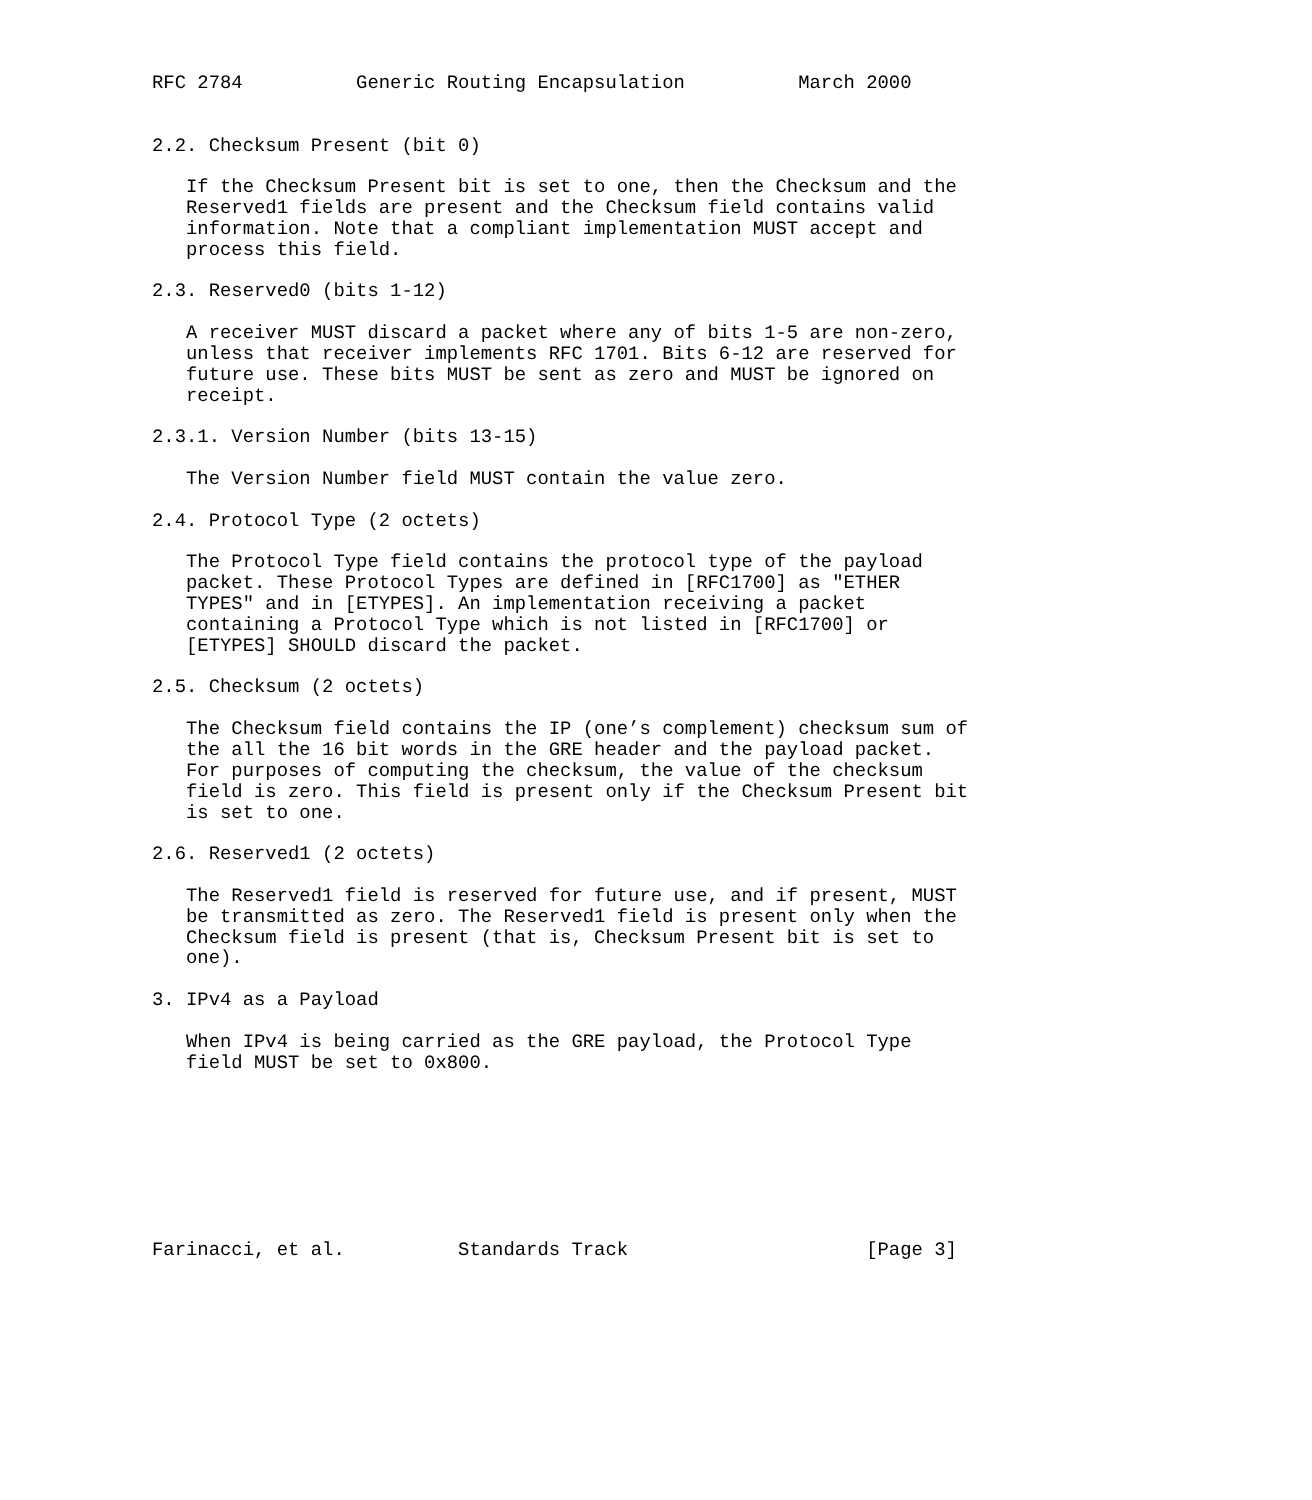RFC 2784          Generic Routing Encapsulation          March 2000


2.2. Checksum Present (bit 0)

   If the Checksum Present bit is set to one, then the Checksum and the
   Reserved1 fields are present and the Checksum field contains valid
   information. Note that a compliant implementation MUST accept and
   process this field.

2.3. Reserved0 (bits 1-12)

   A receiver MUST discard a packet where any of bits 1-5 are non-zero,
   unless that receiver implements RFC 1701. Bits 6-12 are reserved for
   future use. These bits MUST be sent as zero and MUST be ignored on
   receipt.

2.3.1. Version Number (bits 13-15)

   The Version Number field MUST contain the value zero.

2.4. Protocol Type (2 octets)

   The Protocol Type field contains the protocol type of the payload
   packet. These Protocol Types are defined in [RFC1700] as "ETHER
   TYPES" and in [ETYPES]. An implementation receiving a packet
   containing a Protocol Type which is not listed in [RFC1700] or
   [ETYPES] SHOULD discard the packet.

2.5. Checksum (2 octets)

   The Checksum field contains the IP (one’s complement) checksum sum of
   the all the 16 bit words in the GRE header and the payload packet.
   For purposes of computing the checksum, the value of the checksum
   field is zero. This field is present only if the Checksum Present bit
   is set to one.

2.6. Reserved1 (2 octets)

   The Reserved1 field is reserved for future use, and if present, MUST
   be transmitted as zero. The Reserved1 field is present only when the
   Checksum field is present (that is, Checksum Present bit is set to
   one).

3. IPv4 as a Payload

   When IPv4 is being carried as the GRE payload, the Protocol Type
   field MUST be set to 0x800.








Farinacci, et al.          Standards Track                     [Page 3]